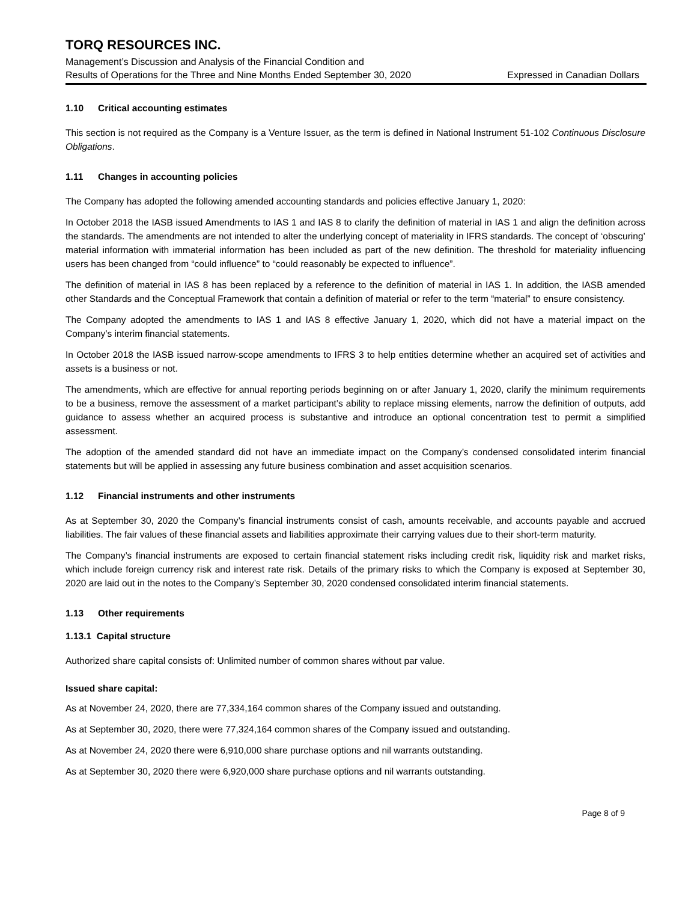TORQ RESOURCES INC.
Management’s Discussion and Analysis of the Financial Condition and
Results of Operations for the Three and Nine Months Ended September 30, 2020 Expressed in Canadian Dollars
1.10 Critical accounting estimates
This section is not required as the Company is a Venture Issuer, as the term is defined in National Instrument 51-102 Continuous Disclosure Obligations.
1.11 Changes in accounting policies
The Company has adopted the following amended accounting standards and policies effective January 1, 2020:
In October 2018 the IASB issued Amendments to IAS 1 and IAS 8 to clarify the definition of material in IAS 1 and align the definition across the standards. The amendments are not intended to alter the underlying concept of materiality in IFRS standards. The concept of ‘obscuring’ material information with immaterial information has been included as part of the new definition. The threshold for materiality influencing users has been changed from “could influence” to “could reasonably be expected to influence”.
The definition of material in IAS 8 has been replaced by a reference to the definition of material in IAS 1. In addition, the IASB amended other Standards and the Conceptual Framework that contain a definition of material or refer to the term “material” to ensure consistency.
The Company adopted the amendments to IAS 1 and IAS 8 effective January 1, 2020, which did not have a material impact on the Company’s interim financial statements.
In October 2018 the IASB issued narrow-scope amendments to IFRS 3 to help entities determine whether an acquired set of activities and assets is a business or not.
The amendments, which are effective for annual reporting periods beginning on or after January 1, 2020, clarify the minimum requirements to be a business, remove the assessment of a market participant’s ability to replace missing elements, narrow the definition of outputs, add guidance to assess whether an acquired process is substantive and introduce an optional concentration test to permit a simplified assessment.
The adoption of the amended standard did not have an immediate impact on the Company’s condensed consolidated interim financial statements but will be applied in assessing any future business combination and asset acquisition scenarios.
1.12 Financial instruments and other instruments
As at September 30, 2020 the Company’s financial instruments consist of cash, amounts receivable, and accounts payable and accrued liabilities. The fair values of these financial assets and liabilities approximate their carrying values due to their short-term maturity.
The Company’s financial instruments are exposed to certain financial statement risks including credit risk, liquidity risk and market risks, which include foreign currency risk and interest rate risk. Details of the primary risks to which the Company is exposed at September 30, 2020 are laid out in the notes to the Company’s September 30, 2020 condensed consolidated interim financial statements.
1.13 Other requirements
1.13.1 Capital structure
Authorized share capital consists of: Unlimited number of common shares without par value.
Issued share capital:
As at November 24, 2020, there are 77,334,164 common shares of the Company issued and outstanding.
As at September 30, 2020, there were 77,324,164 common shares of the Company issued and outstanding.
As at November 24, 2020 there were 6,910,000 share purchase options and nil warrants outstanding.
As at September 30, 2020 there were 6,920,000 share purchase options and nil warrants outstanding.
Page 8 of 9